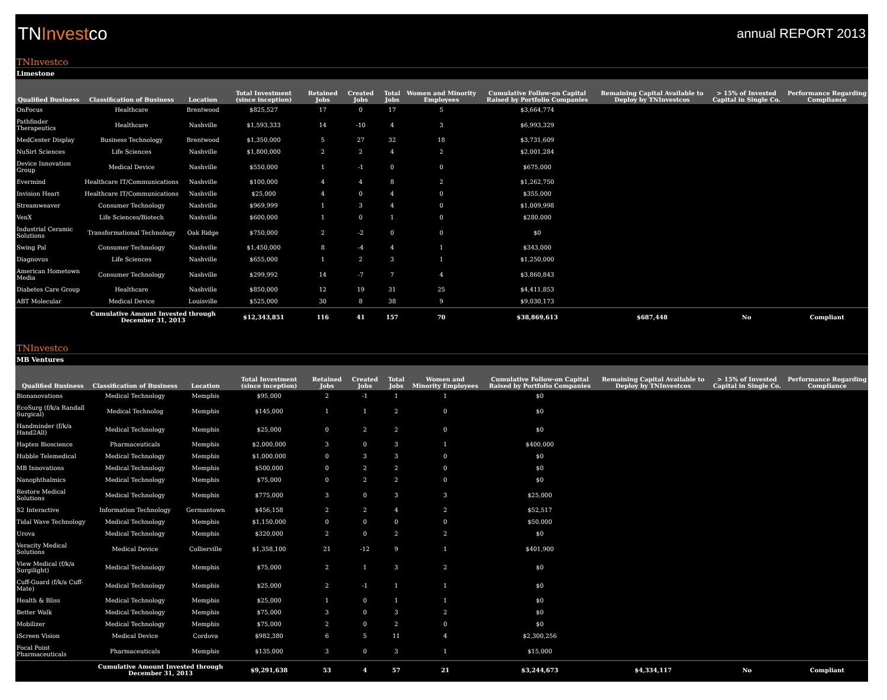TNInvestco
annual REPORT 2013
TNInvestco
Limestone
| Qualified Business | Classification of Business | Location | Total Investment (since inception) | Retained Jobs | Created Jobs | Total Jobs | Women and Minority Employees | Cumulative Follow-on Capital Raised by Portfolio Companies | Remaining Capital Available to Deploy by TNInvestcos | > 15% of Invested Capital in Single Co. | Performance Regarding Compliance |
| --- | --- | --- | --- | --- | --- | --- | --- | --- | --- | --- | --- |
| OnFocus | Healthcare | Brentwood | $825,527 | 17 | 0 | 17 | 5 | $3,664,774 | | | |
| Pathfinder Therapeutics | Healthcare | Nashville | $1,593,333 | 14 | -10 | 4 | 3 | $6,993,329 | | | |
| MedCenter Display | Business Technology | Brentwood | $1,350,000 | 5 | 27 | 32 | 18 | $3,731,609 | | | |
| NuSirt Sciences | Life Sciences | Nashville | $1,800,000 | 2 | 2 | 4 | 2 | $2,001,284 | | | |
| Device Innovation Group | Medical Device | Nashville | $550,000 | 1 | -1 | 0 | 0 | $675,000 | | | |
| Evermind | Healthcare IT/Communications | Nashville | $100,000 | 4 | 4 | 8 | 2 | $1,262,750 | | | |
| Invision Heart | Healthcare IT/Communications | Nashville | $25,000 | 4 | 0 | 4 | 0 | $355,000 | | | |
| Streamweaver | Consumer Technology | Nashville | $969,999 | 1 | 3 | 4 | 0 | $1,009,998 | | | |
| VenX | Life Sciences/Biotech | Nashville | $600,000 | 1 | 0 | 1 | 0 | $280,000 | | | |
| Industrial Ceramic Solutions | Transformational Technology | Oak Ridge | $750,000 | 2 | -2 | 0 | 0 | $0 | | | |
| Swing Pal | Consumer Technology | Nashville | $1,450,000 | 8 | -4 | 4 | 1 | $343,000 | | | |
| Diagnovus | Life Sciences | Nashville | $655,000 | 1 | 2 | 3 | 1 | $1,250,000 | | | |
| American Hometown Media | Consumer Technology | Nashville | $299,992 | 14 | -7 | 7 | 4 | $3,860,843 | | | |
| Diabetes Care Group | Healthcare | Nashville | $850,000 | 12 | 19 | 31 | 25 | $4,411,853 | | | |
| ABT Molecular | Medical Device | Louisville | $525,000 | 30 | 8 | 38 | 9 | $9,030,173 | | | |
| | Cumulative Amount Invested through December 31, 2013 | | $12,343,851 | 116 | 41 | 157 | 70 | $38,869,613 | $687,448 | No | Compliant |
TNInvestco
MB Ventures
| Qualified Business | Classification of Business | Location | Total Investment (since inception) | Retained Jobs | Created Jobs | Total Jobs | Women and Minority Employees | Cumulative Follow-on Capital Raised by Portfolio Companies | Remaining Capital Available to Deploy by TNInvestcos | > 15% of Invested Capital in Single Co. | Performance Regarding Compliance |
| --- | --- | --- | --- | --- | --- | --- | --- | --- | --- | --- | --- |
| Bionanovations | Medical Technology | Memphis | $95,000 | 2 | -1 | 1 | 1 | $0 | | | |
| EcoSurg (f/k/a Randall Surgical) | Medical Technolog | Memphis | $145,000 | 1 | 1 | 2 | 0 | $0 | | | |
| Handminder (f/k/a Hand2All) | Medical Technology | Memphis | $25,000 | 0 | 2 | 2 | 0 | $0 | | | |
| Hapten Bioscience | Pharmaceuticals | Memphis | $2,000,000 | 3 | 0 | 3 | 1 | $400,000 | | | |
| Hubble Telemedical | Medical Technology | Memphis | $1,000,000 | 0 | 3 | 3 | 0 | $0 | | | |
| MB Innovations | Medical Technology | Memphis | $500,000 | 0 | 2 | 2 | 0 | $0 | | | |
| Nanophthalmics | Medical Technology | Memphis | $75,000 | 0 | 2 | 2 | 0 | $0 | | | |
| Restore Medical Solutions | Medical Technology | Memphis | $775,000 | 3 | 0 | 3 | 3 | $25,000 | | | |
| S2 Interactive | Information Technology | Germantown | $456,158 | 2 | 2 | 4 | 2 | $52,517 | | | |
| Tidal Wave Technology | Medical Technology | Memphis | $1,150,000 | 0 | 0 | 0 | 0 | $50,000 | | | |
| Urova | Medical Technology | Memphis | $320,000 | 2 | 0 | 2 | 2 | $0 | | | |
| Veracity Medical Solutions | Medical Device | Collierville | $1,358,100 | 21 | -12 | 9 | 1 | $401,900 | | | |
| View Medical (f/k/a Surgilight) | Medical Technology | Memphis | $75,000 | 2 | 1 | 3 | 2 | $0 | | | |
| Cuff-Guard (f/k/a Cuff-Mate) | Medical Technology | Memphis | $25,000 | 2 | -1 | 1 | 1 | $0 | | | |
| Health & Bliss | Medical Technology | Memphis | $25,000 | 1 | 0 | 1 | 1 | $0 | | | |
| Better Walk | Medical Technology | Memphis | $75,000 | 3 | 0 | 3 | 2 | $0 | | | |
| Mobilizer | Medical Technology | Memphis | $75,000 | 2 | 0 | 2 | 0 | $0 | | | |
| iScreen Vision | Medical Device | Cordova | $982,380 | 6 | 5 | 11 | 4 | $2,300,256 | | | |
| Focal Point Pharmaceuticals | Pharmaceuticals | Memphis | $135,000 | 3 | 0 | 3 | 1 | $15,000 | | | |
| | Cumulative Amount Invested through December 31, 2013 | | $9,291,638 | 53 | 4 | 57 | 21 | $3,244,673 | $4,334,117 | No | Compliant |